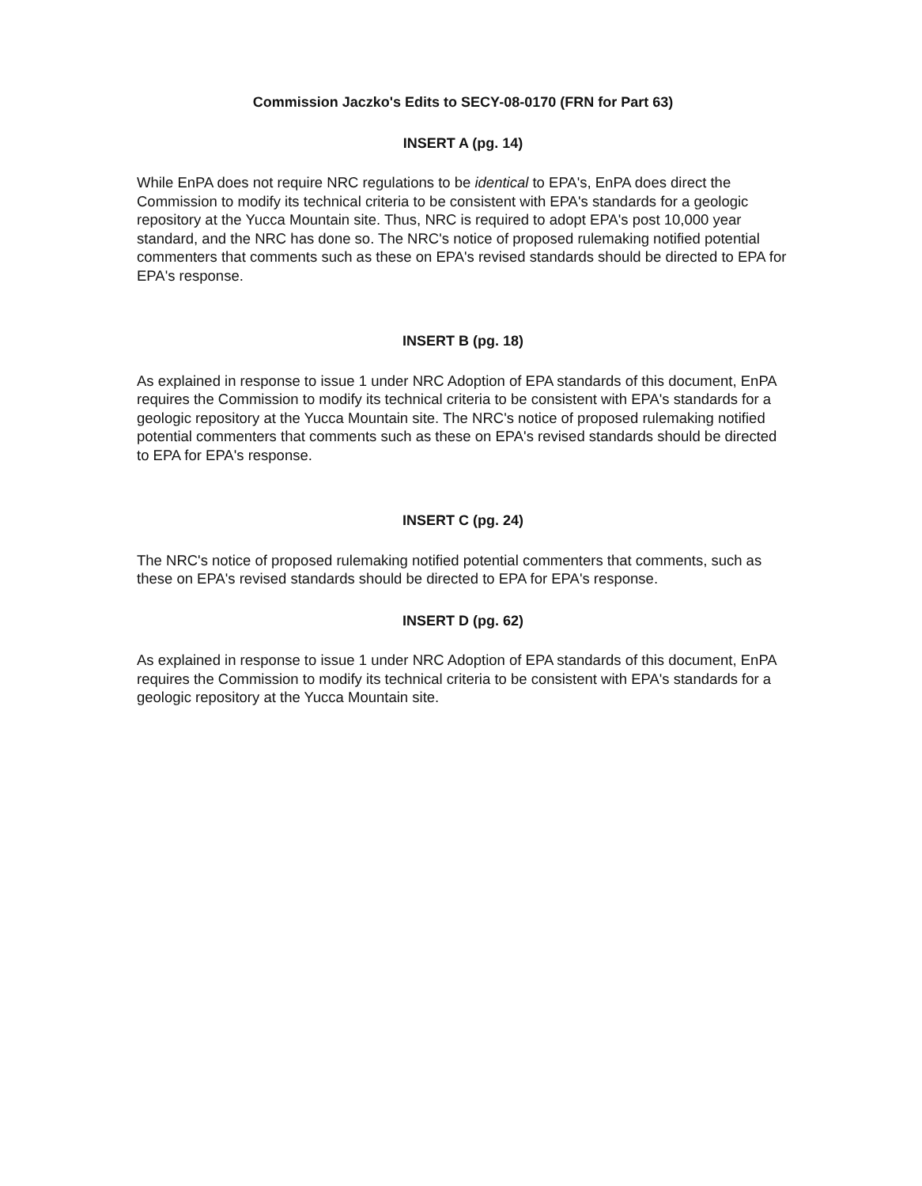Commission Jaczko's Edits to SECY-08-0170 (FRN for Part 63)
INSERT A (pg. 14)
While EnPA does not require NRC regulations to be identical to EPA's, EnPA does direct the Commission to modify its technical criteria to be consistent with EPA's standards for a geologic repository at the Yucca Mountain site. Thus, NRC is required to adopt EPA's post 10,000 year standard, and the NRC has done so. The NRC's notice of proposed rulemaking notified potential commenters that comments such as these on EPA's revised standards should be directed to EPA for EPA's response.
INSERT B (pg. 18)
As explained in response to issue 1 under NRC Adoption of EPA standards of this document, EnPA requires the Commission to modify its technical criteria to be consistent with EPA's standards for a geologic repository at the Yucca Mountain site. The NRC's notice of proposed rulemaking notified potential commenters that comments such as these on EPA's revised standards should be directed to EPA for EPA's response.
INSERT C (pg. 24)
The NRC's notice of proposed rulemaking notified potential commenters that comments, such as these on EPA's revised standards should be directed to EPA for EPA's response.
INSERT D (pg. 62)
As explained in response to issue 1 under NRC Adoption of EPA standards of this document, EnPA requires the Commission to modify its technical criteria to be consistent with EPA's standards for a geologic repository at the Yucca Mountain site.